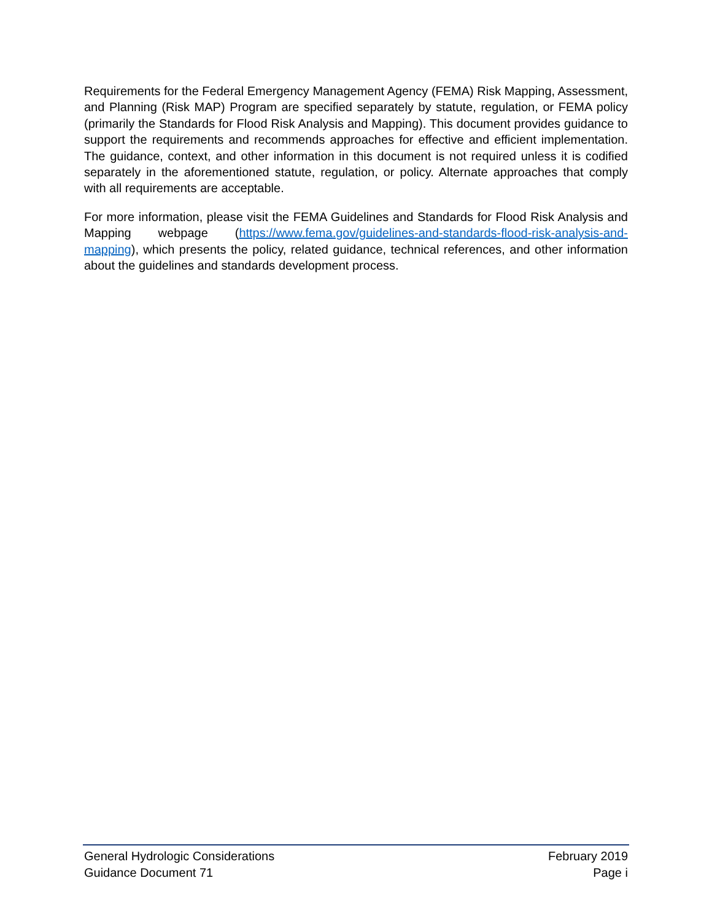Requirements for the Federal Emergency Management Agency (FEMA) Risk Mapping, Assessment, and Planning (Risk MAP) Program are specified separately by statute, regulation, or FEMA policy (primarily the Standards for Flood Risk Analysis and Mapping). This document provides guidance to support the requirements and recommends approaches for effective and efficient implementation. The guidance, context, and other information in this document is not required unless it is codified separately in the aforementioned statute, regulation, or policy. Alternate approaches that comply with all requirements are acceptable.
For more information, please visit the FEMA Guidelines and Standards for Flood Risk Analysis and Mapping webpage (https://www.fema.gov/guidelines-and-standards-flood-risk-analysis-and-mapping), which presents the policy, related guidance, technical references, and other information about the guidelines and standards development process.
General Hydrologic Considerations February 2019
Guidance Document 71 Page i